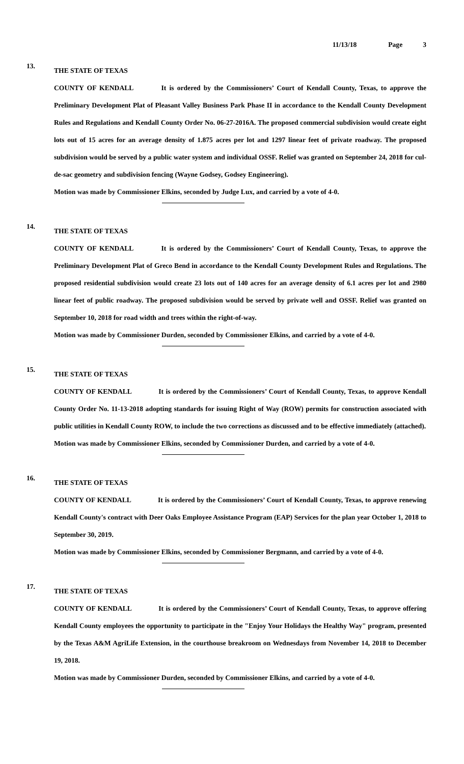11/13/18 Page 3
13.
THE STATE OF TEXAS
COUNTY OF KENDALL It is ordered by the Commissioners’ Court of Kendall County, Texas, to approve the Preliminary Development Plat of Pleasant Valley Business Park Phase II in accordance to the Kendall County Development Rules and Regulations and Kendall County Order No. 06-27-2016A. The proposed commercial subdivision would create eight lots out of 15 acres for an average density of 1.875 acres per lot and 1297 linear feet of private roadway. The proposed subdivision would be served by a public water system and individual OSSF. Relief was granted on September 24, 2018 for cul-de-sac geometry and subdivision fencing (Wayne Godsey, Godsey Engineering).
Motion was made by Commissioner Elkins, seconded by Judge Lux, and carried by a vote of 4-0.
14.
THE STATE OF TEXAS
COUNTY OF KENDALL It is ordered by the Commissioners’ Court of Kendall County, Texas, to approve the Preliminary Development Plat of Greco Bend in accordance to the Kendall County Development Rules and Regulations. The proposed residential subdivision would create 23 lots out of 140 acres for an average density of 6.1 acres per lot and 2980 linear feet of public roadway. The proposed subdivision would be served by private well and OSSF. Relief was granted on September 10, 2018 for road width and trees within the right-of-way.
Motion was made by Commissioner Durden, seconded by Commissioner Elkins, and carried by a vote of 4-0.
15.
THE STATE OF TEXAS
COUNTY OF KENDALL It is ordered by the Commissioners’ Court of Kendall County, Texas, to approve Kendall County Order No. 11-13-2018 adopting standards for issuing Right of Way (ROW) permits for construction associated with public utilities in Kendall County ROW, to include the two corrections as discussed and to be effective immediately (attached).
Motion was made by Commissioner Elkins, seconded by Commissioner Durden, and carried by a vote of 4-0.
16.
THE STATE OF TEXAS
COUNTY OF KENDALL It is ordered by the Commissioners’ Court of Kendall County, Texas, to approve renewing Kendall County's contract with Deer Oaks Employee Assistance Program (EAP) Services for the plan year October 1, 2018 to September 30, 2019.
Motion was made by Commissioner Elkins, seconded by Commissioner Bergmann, and carried by a vote of 4-0.
17.
THE STATE OF TEXAS
COUNTY OF KENDALL It is ordered by the Commissioners’ Court of Kendall County, Texas, to approve offering Kendall County employees the opportunity to participate in the "Enjoy Your Holidays the Healthy Way" program, presented by the Texas A&M AgriLife Extension, in the courthouse breakroom on Wednesdays from November 14, 2018 to December 19, 2018.
Motion was made by Commissioner Durden, seconded by Commissioner Elkins, and carried by a vote of 4-0.